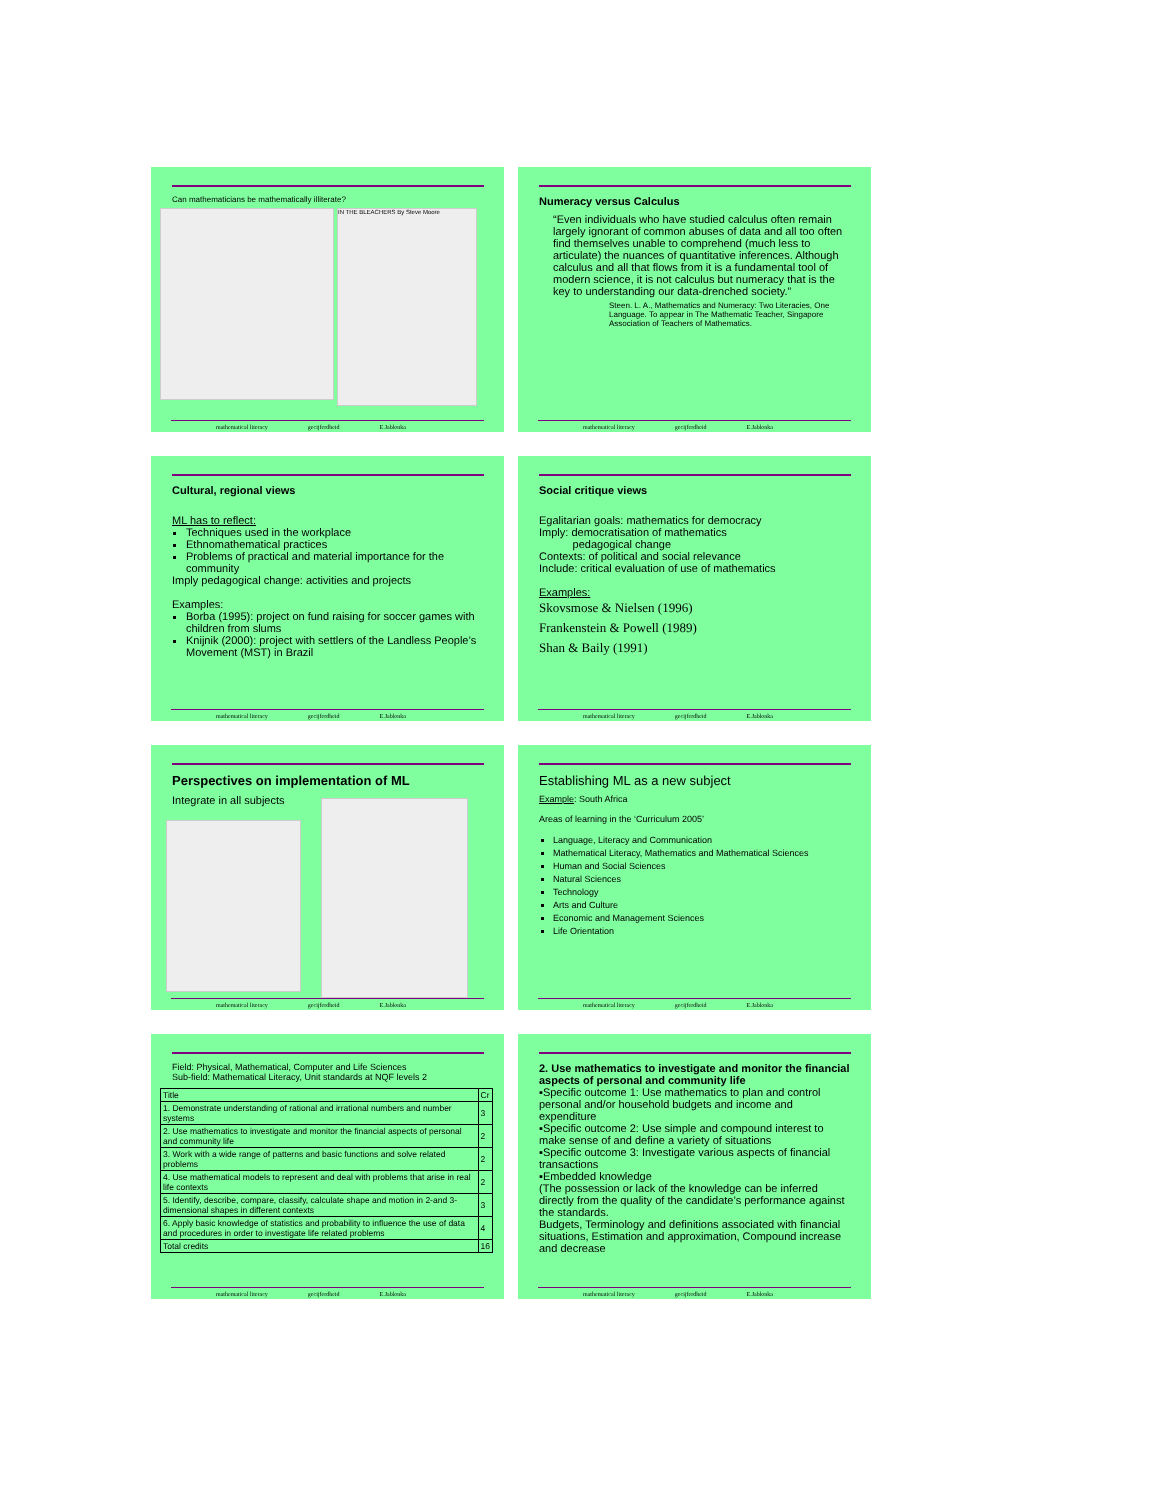Can mathematicians be mathematically illiterate?
IN THE BLEACHERS By Steve Moore
mathematical literacy gecijferdheid E.Jablonka
Numeracy versus Calculus
“Even individuals who have studied calculus often remain largely ignorant of common abuses of data and all too often find themselves unable to comprehend (much less to articulate) the nuances of quantitative inferences. Although calculus and all that flows from it is a fundamental tool of modern science, it is not calculus but numeracy that is the key to understanding our data-drenched society.”
Steen. L. A., Mathematics and Numeracy: Two Literacies, One Language. To appear in The Mathematic Teacher, Singapore Association of Teachers of Mathematics.
mathematical literacy gecijferdheid E.Jablonka
Cultural, regional views
ML has to reflect:
Techniques used in the workplace
Ethnomathematical practices
Problems of practical and material importance for the community
Imply pedagogical change: activities and projects
Examples:
Borba (1995): project on fund raising for soccer games with children from slums
Knijnik (2000): project with settlers of the Landless People’s Movement (MST) in Brazil
mathematical literacy gecijferdheid E.Jablonka
Social critique views
Egalitarian goals: mathematics for democracy
Imply: democratisation of mathematics
pedagogical change
Contexts: of political and social relevance
Include: critical evaluation of use of mathematics
Examples:
Skovsmose & Nielsen (1996)
Frankenstein & Powell (1989)
Shan & Baily (1991)
mathematical literacy gecijferdheid E.Jablonka
Perspectives on implementation of ML
Integrate in all subjects
mathematical literacy gecijferdheid E.Jablonka
Establishing ML as a new subject
Example: South Africa
Areas of learning in the ‘Curriculum 2005’
Language, Literacy and Communication
Mathematical Literacy, Mathematics and Mathematical Sciences
Human and Social Sciences
Natural Sciences
Technology
Arts and Culture
Economic and Management Sciences
Life Orientation
mathematical literacy gecijferdheid E.Jablonka
Field: Physical, Mathematical, Computer and Life Sciences
Sub-field: Mathematical Literacy, Unit standards at NQF levels 2
| Title | Cr |
| --- | --- |
| 1. Demonstrate understanding of rational and irrational numbers and number systems | 3 |
| 2. Use mathematics to investigate and monitor the financial aspects of personal and community life | 2 |
| 3. Work with a wide range of patterns and basic functions and solve related problems | 2 |
| 4. Use mathematical models to represent and deal with problems that arise in real life contexts | 2 |
| 5. Identify, describe, compare, classify, calculate shape and motion in 2-and 3-dimensional shapes in different contexts | 3 |
| 6. Apply basic knowledge of statistics and probability to influence the use of data and procedures in order to investigate life related problems | 4 |
| Total credits | 16 |
mathematical literacy gecijferdheid E.Jablonka
2. Use mathematics to investigate and monitor the financial aspects of personal and community life
▪Specific outcome 1: Use mathematics to plan and control personal and/or household budgets and income and expenditure
▪Specific outcome 2: Use simple and compound interest to make sense of and define a variety of situations
▪Specific outcome 3: Investigate various aspects of financial transactions
▪Embedded knowledge
(The possession or lack of the knowledge can be inferred directly from the quality of the candidate’s performance against the standards.
Budgets, Terminology and definitions associated with financial situations, Estimation and approximation, Compound increase and decrease
mathematical literacy gecijferdheid E.Jablonka